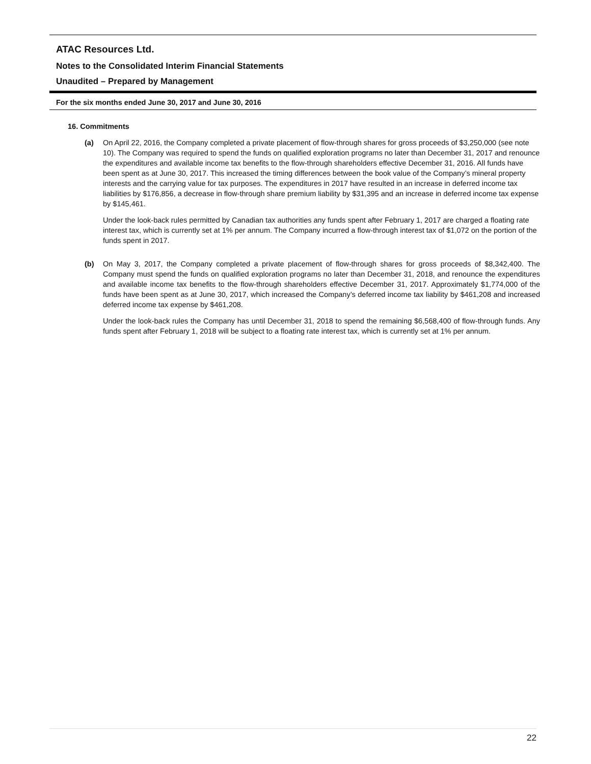ATAC Resources Ltd.
Notes to the Consolidated Interim Financial Statements
Unaudited – Prepared by Management
For the six months ended June 30, 2017 and June 30, 2016
16. Commitments
(a) On April 22, 2016, the Company completed a private placement of flow-through shares for gross proceeds of $3,250,000 (see note 10). The Company was required to spend the funds on qualified exploration programs no later than December 31, 2017 and renounce the expenditures and available income tax benefits to the flow-through shareholders effective December 31, 2016. All funds have been spent as at June 30, 2017. This increased the timing differences between the book value of the Company’s mineral property interests and the carrying value for tax purposes. The expenditures in 2017 have resulted in an increase in deferred income tax liabilities by $176,856, a decrease in flow-through share premium liability by $31,395 and an increase in deferred income tax expense by $145,461.
Under the look-back rules permitted by Canadian tax authorities any funds spent after February 1, 2017 are charged a floating rate interest tax, which is currently set at 1% per annum. The Company incurred a flow-through interest tax of $1,072 on the portion of the funds spent in 2017.
(b) On May 3, 2017, the Company completed a private placement of flow-through shares for gross proceeds of $8,342,400. The Company must spend the funds on qualified exploration programs no later than December 31, 2018, and renounce the expenditures and available income tax benefits to the flow-through shareholders effective December 31, 2017. Approximately $1,774,000 of the funds have been spent as at June 30, 2017, which increased the Company’s deferred income tax liability by $461,208 and increased deferred income tax expense by $461,208.
Under the look-back rules the Company has until December 31, 2018 to spend the remaining $6,568,400 of flow-through funds. Any funds spent after February 1, 2018 will be subject to a floating rate interest tax, which is currently set at 1% per annum.
22